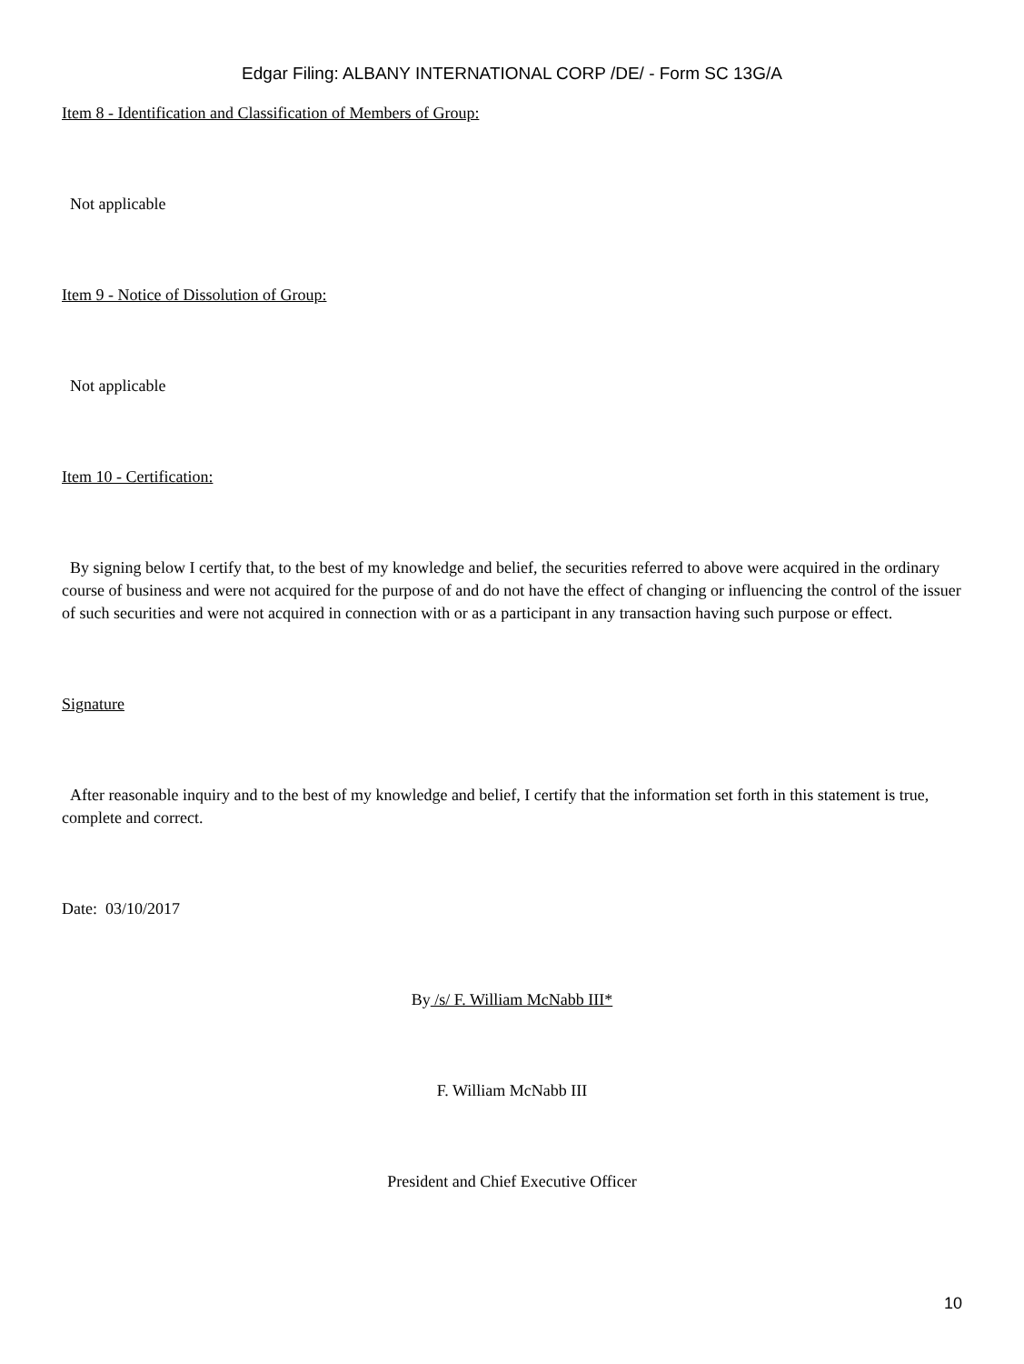Edgar Filing: ALBANY INTERNATIONAL CORP /DE/ - Form SC 13G/A
Item 8 - Identification and Classification of Members of Group:
Not applicable
Item 9 - Notice of Dissolution of Group:
Not applicable
Item 10 - Certification:
By signing below I certify that, to the best of my knowledge and belief, the securities referred to above were acquired in the ordinary course of business and were not acquired for the purpose of and do not have the effect of changing or influencing the control of the issuer of such securities and were not acquired in connection with or as a participant in any transaction having such purpose or effect.
Signature
After reasonable inquiry and to the best of my knowledge and belief, I certify that the information set forth in this statement is true, complete and correct.
Date: 03/10/2017
By /s/ F. William McNabb III*
F. William McNabb III
President and Chief Executive Officer
10